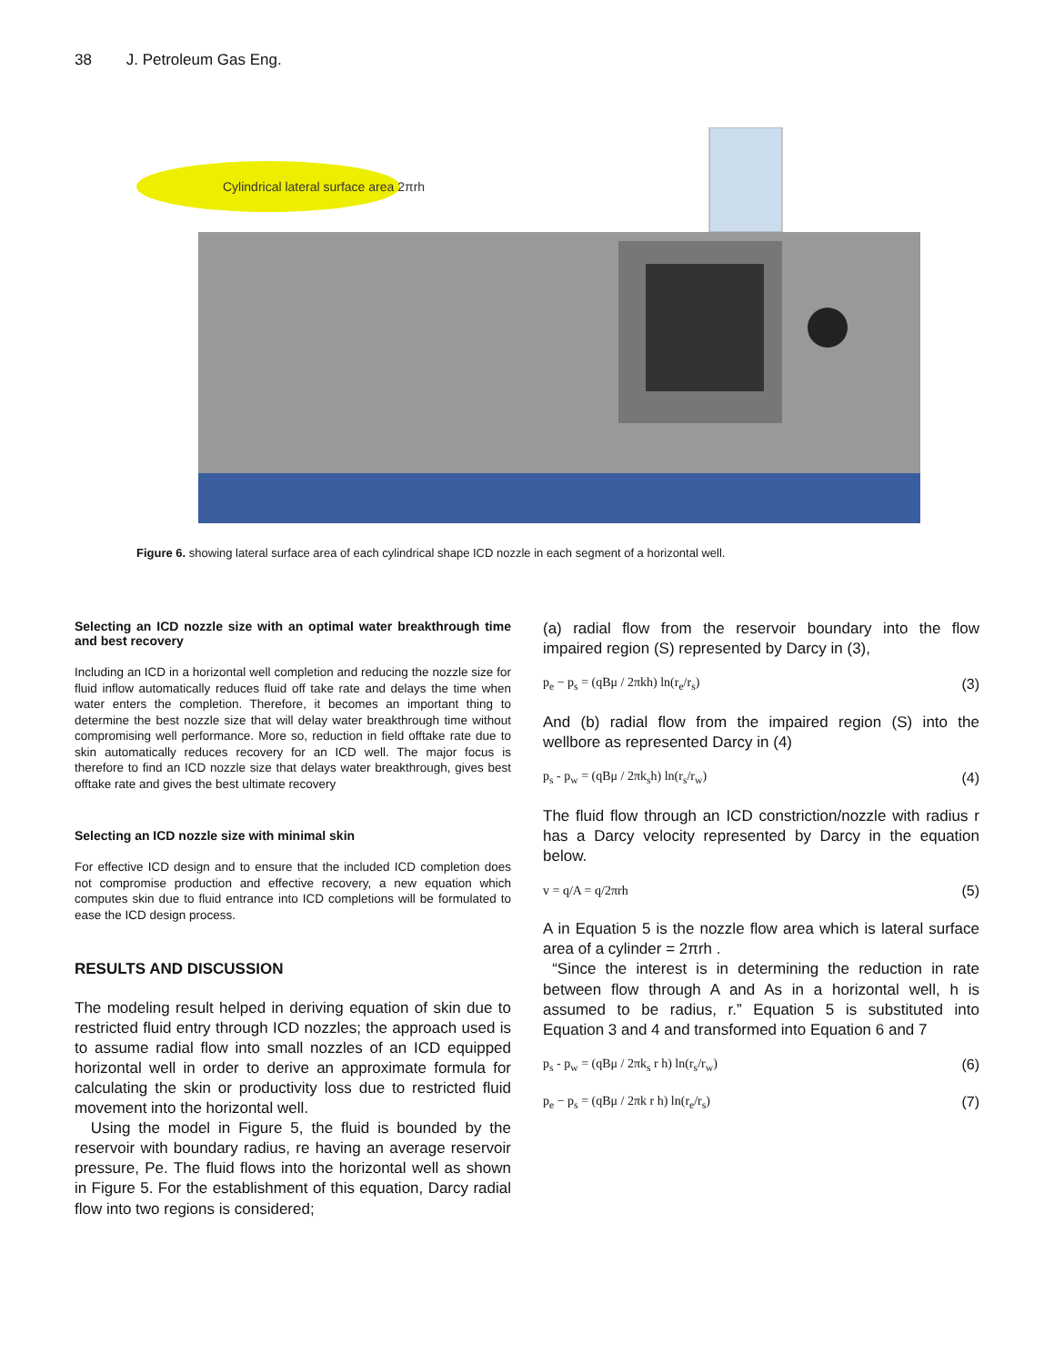38 J. Petroleum Gas Eng.
Cylindrical lateral surface area 2πrh
Figure 6. showing lateral surface area of each cylindrical shape ICD nozzle in each segment of a horizontal well.
Selecting an ICD nozzle size with an optimal water breakthrough time and best recovery
Including an ICD in a horizontal well completion and reducing the nozzle size for fluid inflow automatically reduces fluid off take rate and delays the time when water enters the completion. Therefore, it becomes an important thing to determine the best nozzle size that will delay water breakthrough time without compromising well performance. More so, reduction in field offtake rate due to skin automatically reduces recovery for an ICD well. The major focus is therefore to find an ICD nozzle size that delays water breakthrough, gives best offtake rate and gives the best ultimate recovery
Selecting an ICD nozzle size with minimal skin
For effective ICD design and to ensure that the included ICD completion does not compromise production and effective recovery, a new equation which computes skin due to fluid entrance into ICD completions will be formulated to ease the ICD design process.
RESULTS AND DISCUSSION
The modeling result helped in deriving equation of skin due to restricted fluid entry through ICD nozzles; the approach used is to assume radial flow into small nozzles of an ICD equipped horizontal well in order to derive an approximate formula for calculating the skin or productivity loss due to restricted fluid movement into the horizontal well.
Using the model in Figure 5, the fluid is bounded by the reservoir with boundary radius, re having an average reservoir pressure, Pe. The fluid flows into the horizontal well as shown in Figure 5. For the establishment of this equation, Darcy radial flow into two regions is considered;
(a) radial flow from the reservoir boundary into the flow impaired region (S) represented by Darcy in (3),
p<sub>e</sub> − p<sub>s</sub> = (qBμ / 2πkh) ln(r<sub>e</sub>/r<sub>s</sub>) (3)
And (b) radial flow from the impaired region (S) into the wellbore as represented Darcy in (4)
p<sub>s</sub> - p<sub>w</sub> = (qBμ / 2πk<sub>s</sub>h) ln(r<sub>s</sub>/r<sub>w</sub>) (4)
The fluid flow through an ICD constriction/nozzle with radius r has a Darcy velocity represented by Darcy in the equation below.
v = q/A = q/2πrh (5)
A in Equation 5 is the nozzle flow area which is lateral surface area of a cylinder = 2πrh .
“Since the interest is in determining the reduction in rate between flow through A and As in a horizontal well, h is assumed to be radius, r.” Equation 5 is substituted into Equation 3 and 4 and transformed into Equation 6 and 7
p<sub>s</sub> - p<sub>w</sub> = (qBμ / 2πk<sub>s</sub> r h) ln(r<sub>s</sub>/r<sub>w</sub>) (6)
p<sub>e</sub> − p<sub>s</sub> = (qBμ / 2πk r h) ln(r<sub>e</sub>/r<sub>s</sub>) (7)